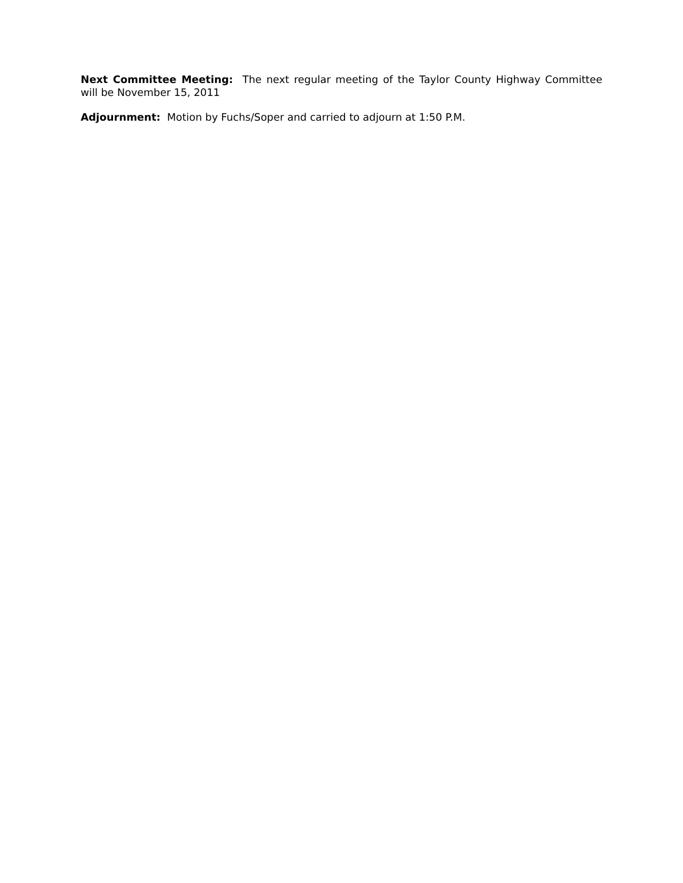Next Committee Meeting: The next regular meeting of the Taylor County Highway Committee will be November 15, 2011
Adjournment: Motion by Fuchs/Soper and carried to adjourn at 1:50 P.M.